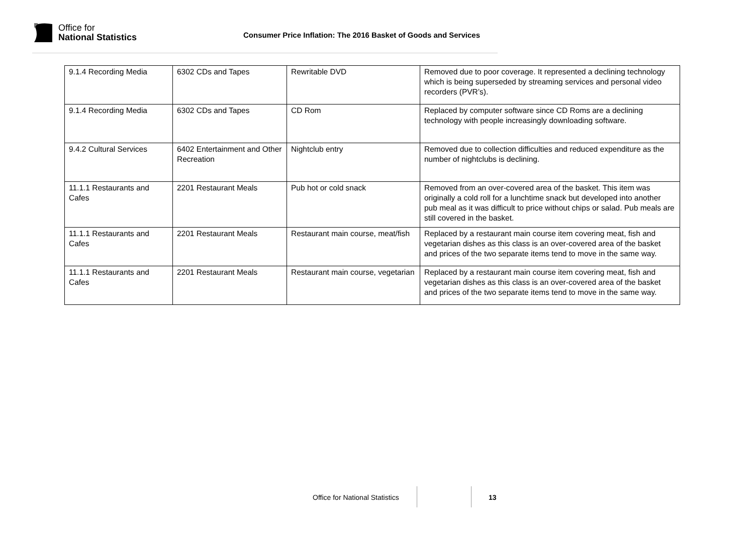Office for
National Statistics
Consumer Price Inflation: The 2016 Basket of Goods and Services
| 9.1.4 Recording Media | 6302 CDs and Tapes | Rewritable DVD | Removed due to poor coverage. It represented a declining technology which is being superseded by streaming services and personal video recorders (PVR’s). |
| 9.1.4 Recording Media | 6302 CDs and Tapes | CD Rom | Replaced by computer software since CD Roms are a declining technology with people increasingly downloading software. |
| 9.4.2 Cultural Services | 6402 Entertainment and Other Recreation | Nightclub entry | Removed due to collection difficulties and reduced expenditure as the number of nightclubs is declining. |
| 11.1.1 Restaurants and Cafes | 2201 Restaurant Meals | Pub hot or cold snack | Removed from an over-covered area of the basket. This item was originally a cold roll for a lunchtime snack but developed into another pub meal as it was difficult to price without chips or salad. Pub meals are still covered in the basket. |
| 11.1.1 Restaurants and Cafes | 2201 Restaurant Meals | Restaurant main course, meat/fish | Replaced by a restaurant main course item covering meat, fish and vegetarian dishes as this class is an over-covered area of the basket and prices of the two separate items tend to move in the same way. |
| 11.1.1 Restaurants and Cafes | 2201 Restaurant Meals | Restaurant main course, vegetarian | Replaced by a restaurant main course item covering meat, fish and vegetarian dishes as this class is an over-covered area of the basket and prices of the two separate items tend to move in the same way. |
Office for National Statistics 13